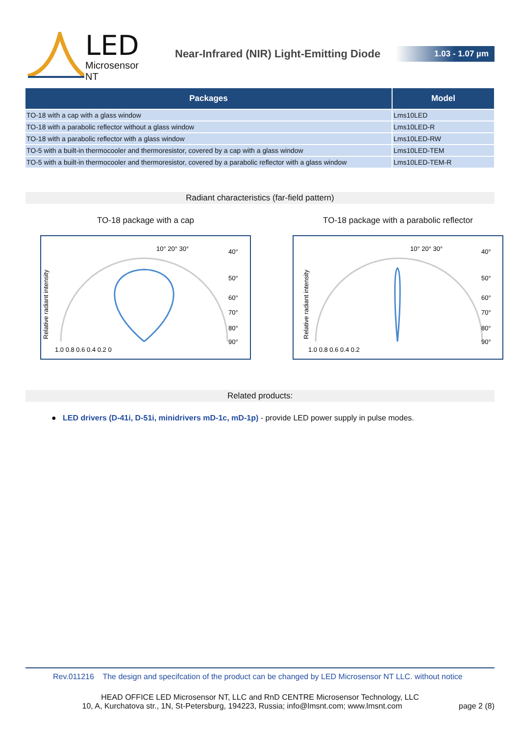LED
Microsensor NT
Near-Infrared (NIR) Light-Emitting Diode
1.03 - 1.07 µm
| Packages | Model |
| --- | --- |
| TO-18 with a cap with a glass window | Lms10LED |
| TO-18 with a parabolic reflector without a glass window | Lms10LED-R |
| TO-18 with a parabolic reflector with a glass window | Lms10LED-RW |
| TO-5 with a built-in thermocooler and thermoresistor, covered by a cap with a glass window | Lms10LED-TEM |
| TO-5 with a built-in thermocooler and thermoresistor, covered by a parabolic reflector with a glass window | Lms10LED-TEM-R |
Radiant characteristics (far-field pattern)
TO-18 package with a cap
Relative radiant intensity
1.0 0.8 0.6 0.4 0.2 0
10° 20° 30°
40°
50°
60°
70°
80°
90°
TO-18 package with a parabolic reflector
Relative radiant intensity
1.0 0.8 0.6 0.4 0.2
10° 20° 30°
40°
50°
60°
70°
80°
90°
Related products:
● LED drivers (D-41i, D-51i, minidrivers mD-1c, mD-1p) - provide LED power supply in pulse modes.
Rev.011216 The design and specifcation of the product can be changed by LED Microsensor NT LLC. without notice
HEAD OFFICE LED Microsensor NT, LLC and RnD CENTRE Microsensor Technology, LLC
10, A, Kurchatova str., 1N, St-Petersburg, 194223, Russia; info@lmsnt.com; www.lmsnt.com page 2 (8)